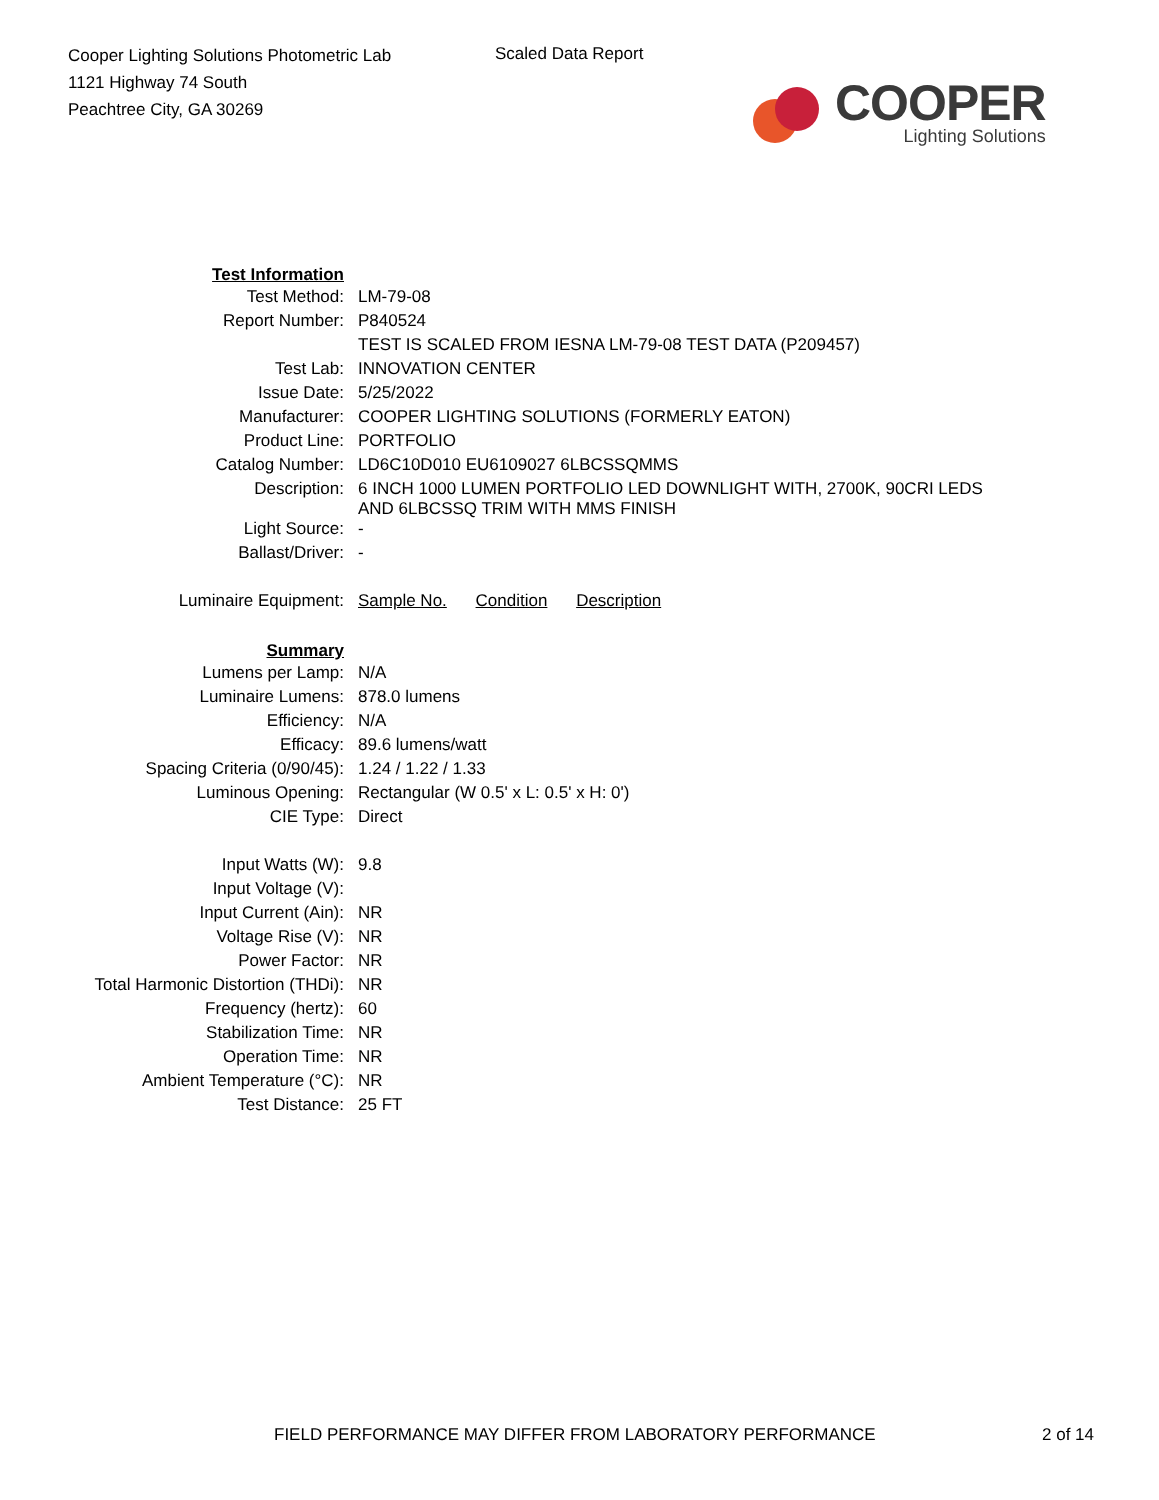Cooper Lighting Solutions Photometric Lab
1121 Highway 74 South
Peachtree City, GA 30269
Scaled Data Report
COOPER
Lighting Solutions
| Test Information | |
| Test Method: | LM-79-08 |
| Report Number: | P840524 |
| | TEST IS SCALED FROM IESNA LM-79-08 TEST DATA (P209457) |
| Test Lab: | INNOVATION CENTER |
| Issue Date: | 5/25/2022 |
| Manufacturer: | COOPER LIGHTING SOLUTIONS (FORMERLY EATON) |
| Product Line: | PORTFOLIO |
| Catalog Number: | LD6C10D010 EU6109027 6LBCSSQMMS |
| Description: | 6 INCH 1000 LUMEN PORTFOLIO LED DOWNLIGHT WITH, 2700K, 90CRI LEDS AND 6LBCSSQ TRIM WITH MMS FINISH |
| Light Source: | - |
| Ballast/Driver: | - |
| Luminaire Equipment: | Sample No. Condition Description |
| Summary | |
| Lumens per Lamp: | N/A |
| Luminaire Lumens: | 878.0 lumens |
| Efficiency: | N/A |
| Efficacy: | 89.6 lumens/watt |
| Spacing Criteria (0/90/45): | 1.24 / 1.22 / 1.33 |
| Luminous Opening: | Rectangular (W 0.5' x L: 0.5' x H: 0') |
| CIE Type: | Direct |
| Input Watts (W): | 9.8 |
| Input Voltage (V): | |
| Input Current (Ain): | NR |
| Voltage Rise (V): | NR |
| Power Factor: | NR |
| Total Harmonic Distortion (THDi): | NR |
| Frequency (hertz): | 60 |
| Stabilization Time: | NR |
| Operation Time: | NR |
| Ambient Temperature (°C): | NR |
| Test Distance: | 25 FT |
FIELD PERFORMANCE MAY DIFFER FROM LABORATORY PERFORMANCE 2 of 14